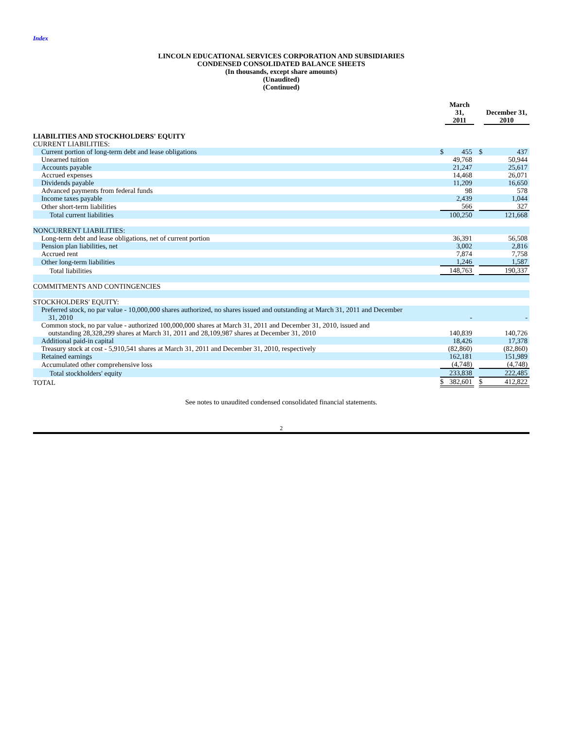Index
LINCOLN EDUCATIONAL SERVICES CORPORATION AND SUBSIDIARIES
CONDENSED CONSOLIDATED BALANCE SHEETS
(In thousands, except share amounts)
(Unaudited)
(Continued)
| | | March 31, 2011 | | | December 31, 2010 |
| LIABILITIES AND STOCKHOLDERS' EQUITY | | | | | |
| CURRENT LIABILITIES: | | | | | |
| Current portion of long-term debt and lease obligations | $ | 455 | | $ | 437 |
| Unearned tuition | | 49,768 | | | 50,944 |
| Accounts payable | | 21,247 | | | 25,617 |
| Accrued expenses | | 14,468 | | | 26,071 |
| Dividends payable | | 11,209 | | | 16,650 |
| Advanced payments from federal funds | | 98 | | | 578 |
| Income taxes payable | | 2,439 | | | 1,044 |
| Other short-term liabilities | | 566 | | | 327 |
| Total current liabilities | | 100,250 | | | 121,668 |
| NONCURRENT LIABILITIES: | | | | | |
| Long-term debt and lease obligations, net of current portion | | 36,391 | | | 56,508 |
| Pension plan liabilities, net | | 3,002 | | | 2,816 |
| Accrued rent | | 7,874 | | | 7,758 |
| Other long-term liabilities | | 1,246 | | | 1,587 |
| Total liabilities | | 148,763 | | | 190,337 |
| COMMITMENTS AND CONTINGENCIES | | | | | |
| STOCKHOLDERS' EQUITY: | | | | | |
| Preferred stock, no par value - 10,000,000 shares authorized, no shares issued and outstanding at March 31, 2011 and December 31, 2010 | | - | | | - |
| Common stock, no par value - authorized 100,000,000 shares at March 31, 2011 and December 31, 2010, issued and outstanding 28,328,299 shares at March 31, 2011 and 28,109,987 shares at December 31, 2010 | | 140,839 | | | 140,726 |
| Additional paid-in capital | | 18,426 | | | 17,378 |
| Treasury stock at cost - 5,910,541 shares at March 31, 2011 and December 31, 2010, respectively | | (82,860) | | | (82,860) |
| Retained earnings | | 162,181 | | | 151,989 |
| Accumulated other comprehensive loss | | (4,748) | | | (4,748) |
| Total stockholders' equity | | 233,838 | | | 222,485 |
| TOTAL | $ | 382,601 | | $ | 412,822 |
See notes to unaudited condensed consolidated financial statements.
2